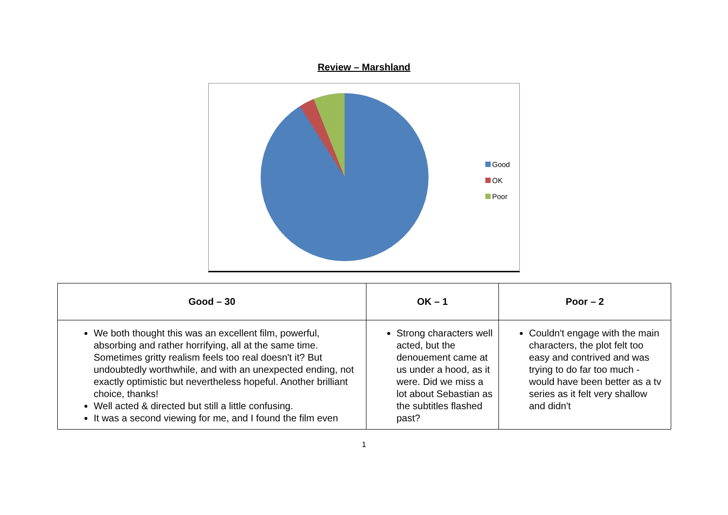Review – Marshland
Good
OK
Poor
| Good – 30 | OK – 1 | Poor – 2 |
| --- | --- | --- |
| We both thought this was an excellent film, powerful, absorbing and rather horrifying, all at the same time. Sometimes gritty realism feels too real doesn't it? But undoubtedly worthwhile, and with an unexpected ending, not exactly optimistic but nevertheless hopeful. Another brilliant choice, thanks! Well acted & directed but still a little confusing. It was a second viewing for me, and I found the film even | Strong characters well acted, but the denouement came at us under a hood, as it were. Did we miss a lot about Sebastian as the subtitles flashed past? | Couldn't engage with the main characters, the plot felt too easy and contrived and was trying to do far too much - would have been better as a tv series as it felt very shallow and didn't |
1